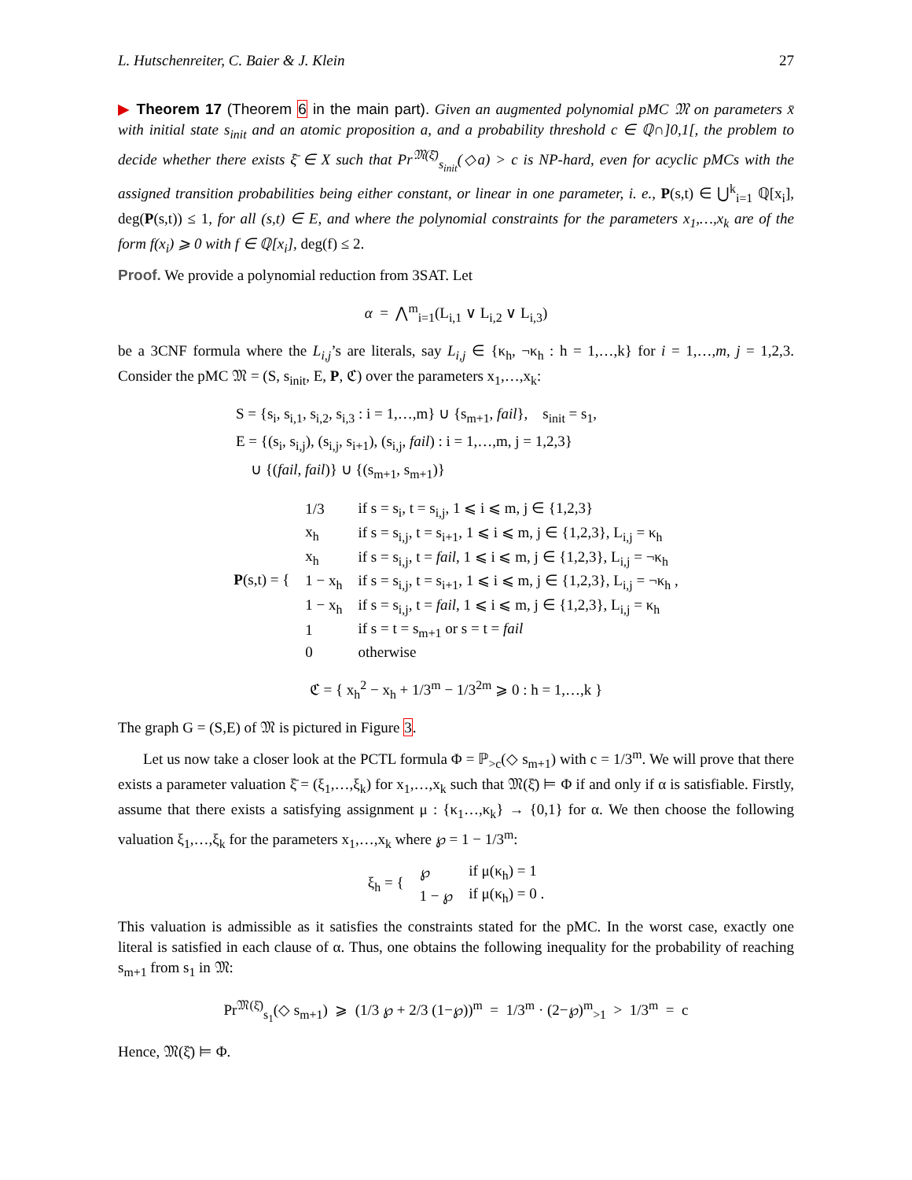L. Hutschenreiter, C. Baier & J. Klein 27
▶ Theorem 17 (Theorem 6 in the main part). Given an augmented polynomial pMC 𝔐 on parameters x̄ with initial state s<sub>init</sub> and an atomic proposition a, and a probability threshold c ∈ ℚ∩]0,1[, the problem to decide whether there exists ξ̄ ∈ X such that Pr<sup>𝔐(ξ̄)</sup><sub>s<sub>init</sub></sub>(◇a) > c is NP-hard, even for acyclic pMCs with the assigned transition probabilities being either constant, or linear in one parameter, i. e., P(s,t) ∈ ⋃<sup>k</sup><sub>i=1</sub> ℚ[x<sub>i</sub>], deg(P(s,t)) ≤ 1, for all (s,t) ∈ E, and where the polynomial constraints for the parameters x<sub>1</sub>,…,x<sub>k</sub> are of the form f(x<sub>i</sub>) ⩾ 0 with f ∈ ℚ[x<sub>i</sub>], deg(f) ≤ 2.
Proof. We provide a polynomial reduction from 3SAT. Let
α = ⋀<sup>m</sup><sub>i=1</sub>(L<sub>i,1</sub> ∨ L<sub>i,2</sub> ∨ L<sub>i,3</sub>)
be a 3CNF formula where the L<sub>i,j</sub>’s are literals, say L<sub>i,j</sub> ∈ {κ<sub>h</sub>, ¬κ<sub>h</sub> : h = 1,…,k} for i = 1,…,m, j = 1,2,3. Consider the pMC 𝔐 = (S, s<sub>init</sub>, E, P, ℭ) over the parameters x<sub>1</sub>,…,x<sub>k</sub>:
S = {s<sub>i</sub>, s<sub>i,1</sub>, s<sub>i,2</sub>, s<sub>i,3</sub> : i = 1,…,m} ∪ {s<sub>m+1</sub>, fail}, s<sub>init</sub> = s<sub>1</sub>,
E = {(s<sub>i</sub>, s<sub>i,j</sub>), (s<sub>i,j</sub>, s<sub>i+1</sub>), (s<sub>i,j</sub>, fail) : i = 1,…,m, j = 1,2,3}
∪ {(fail, fail)} ∪ {(s<sub>m+1</sub>, s<sub>m+1</sub>)}
| P (s,t) = { | 1/3 | if s = s<sub>i</sub>, t = s<sub>i,j</sub>, 1 ⩽ i ⩽ m, j ∈ {1,2,3} |
| | x<sub>h</sub> | if s = s<sub>i,j</sub>, t = s<sub>i+1</sub>, 1 ⩽ i ⩽ m, j ∈ {1,2,3}, L<sub>i,j</sub> = κ<sub>h</sub> |
| | x<sub>h</sub> | if s = s<sub>i,j</sub>, t = fail , 1 ⩽ i ⩽ m, j ∈ {1,2,3}, L<sub>i,j</sub> = ¬κ<sub>h</sub> |
| | 1 − x<sub>h</sub> | if s = s<sub>i,j</sub>, t = s<sub>i+1</sub>, 1 ⩽ i ⩽ m, j ∈ {1,2,3}, L<sub>i,j</sub> = ¬κ<sub>h</sub> , |
| | 1 − x<sub>h</sub> | if s = s<sub>i,j</sub>, t = fail , 1 ⩽ i ⩽ m, j ∈ {1,2,3}, L<sub>i,j</sub> = κ<sub>h</sub> |
| | 1 | if s = t = s<sub>m+1</sub> or s = t = fail |
| | 0 | otherwise |
ℭ = { x<sub>h</sub><sup>2</sup> − x<sub>h</sub> + 1/3<sup>m</sup> − 1/3<sup>2m</sup> ⩾ 0 : h = 1,…,k }
The graph G = (S,E) of 𝔐 is pictured in Figure 3.
Let us now take a closer look at the PCTL formula Φ = ℙ<sub>>c</sub>(◇ s<sub>m+1</sub>) with c = 1/3<sup>m</sup>. We will prove that there exists a parameter valuation ξ̄ = (ξ<sub>1</sub>,…,ξ<sub>k</sub>) for x<sub>1</sub>,…,x<sub>k</sub> such that 𝔐(ξ̄) ⊨ Φ if and only if α is satisfiable. Firstly, assume that there exists a satisfying assignment μ : {κ<sub>1</sub>…,κ<sub>k</sub>} → {0,1} for α. We then choose the following valuation ξ<sub>1</sub>,…,ξ<sub>k</sub> for the parameters x<sub>1</sub>,…,x<sub>k</sub> where ℘ = 1 − 1/3<sup>m</sup>:
| ξ<sub>h</sub> = { | ℘ | if μ(κ<sub>h</sub>) = 1 |
| | 1 − ℘ | if μ(κ<sub>h</sub>) = 0 . |
This valuation is admissible as it satisfies the constraints stated for the pMC. In the worst case, exactly one literal is satisfied in each clause of α. Thus, one obtains the following inequality for the probability of reaching s<sub>m+1</sub> from s<sub>1</sub> in 𝔐:
Pr<sup>𝔐(ξ̄)</sup><sub>s<sub>1</sub></sub>(◇ s<sub>m+1</sub>) ⩾ (1/3 ℘ + 2/3 (1−℘))<sup>m</sup> = 1/3<sup>m</sup> · (2−℘)<sup>m</sup><sub>>1</sub> > 1/3<sup>m</sup> = c
Hence, 𝔐(ξ̄) ⊨ Φ.